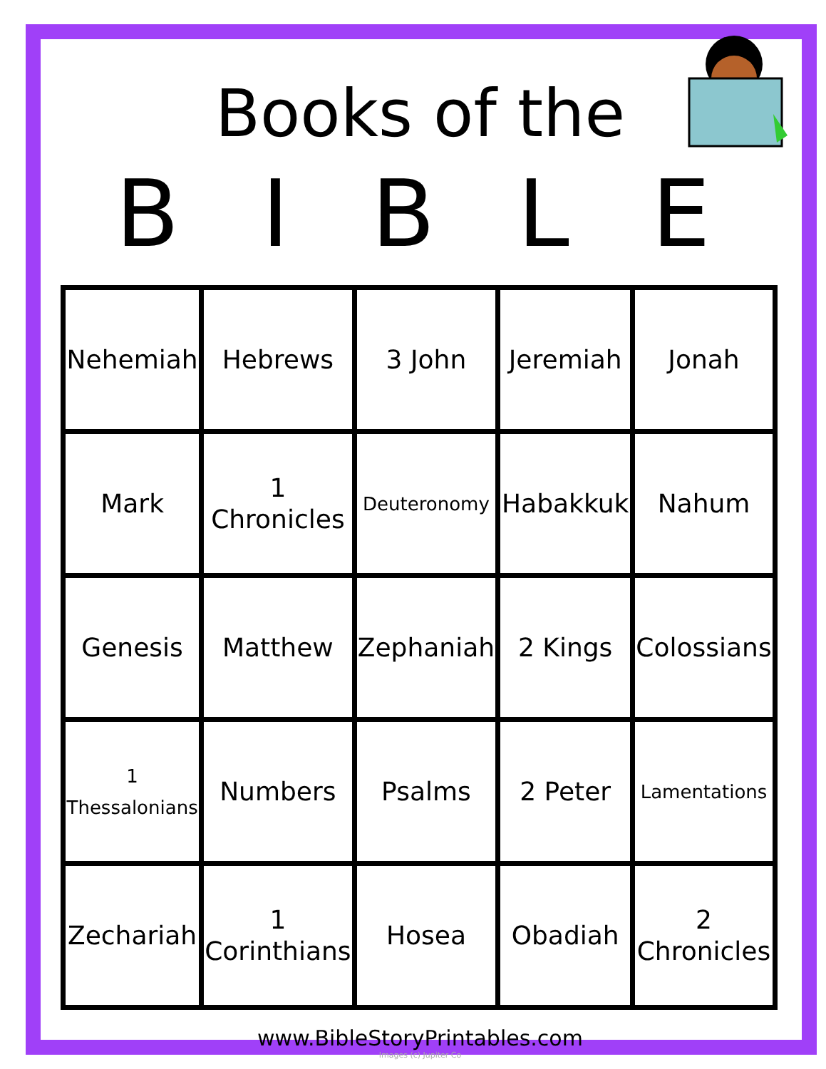Books of the
B I B L E
| Nehemiah | Hebrews | 3 John | Jeremiah | Jonah |
| Mark | 1 Chronicles | Deuteronomy | Habakkuk | Nahum |
| Genesis | Matthew | Zephaniah | 2 Kings | Colossians |
| 1 Thessalonians | Numbers | Psalms | 2 Peter | Lamentations |
| Zechariah | 1 Corinthians | Hosea | Obadiah | 2 Chronicles |
www.BibleStoryPrintables.com
Images (c) Jupiter Co